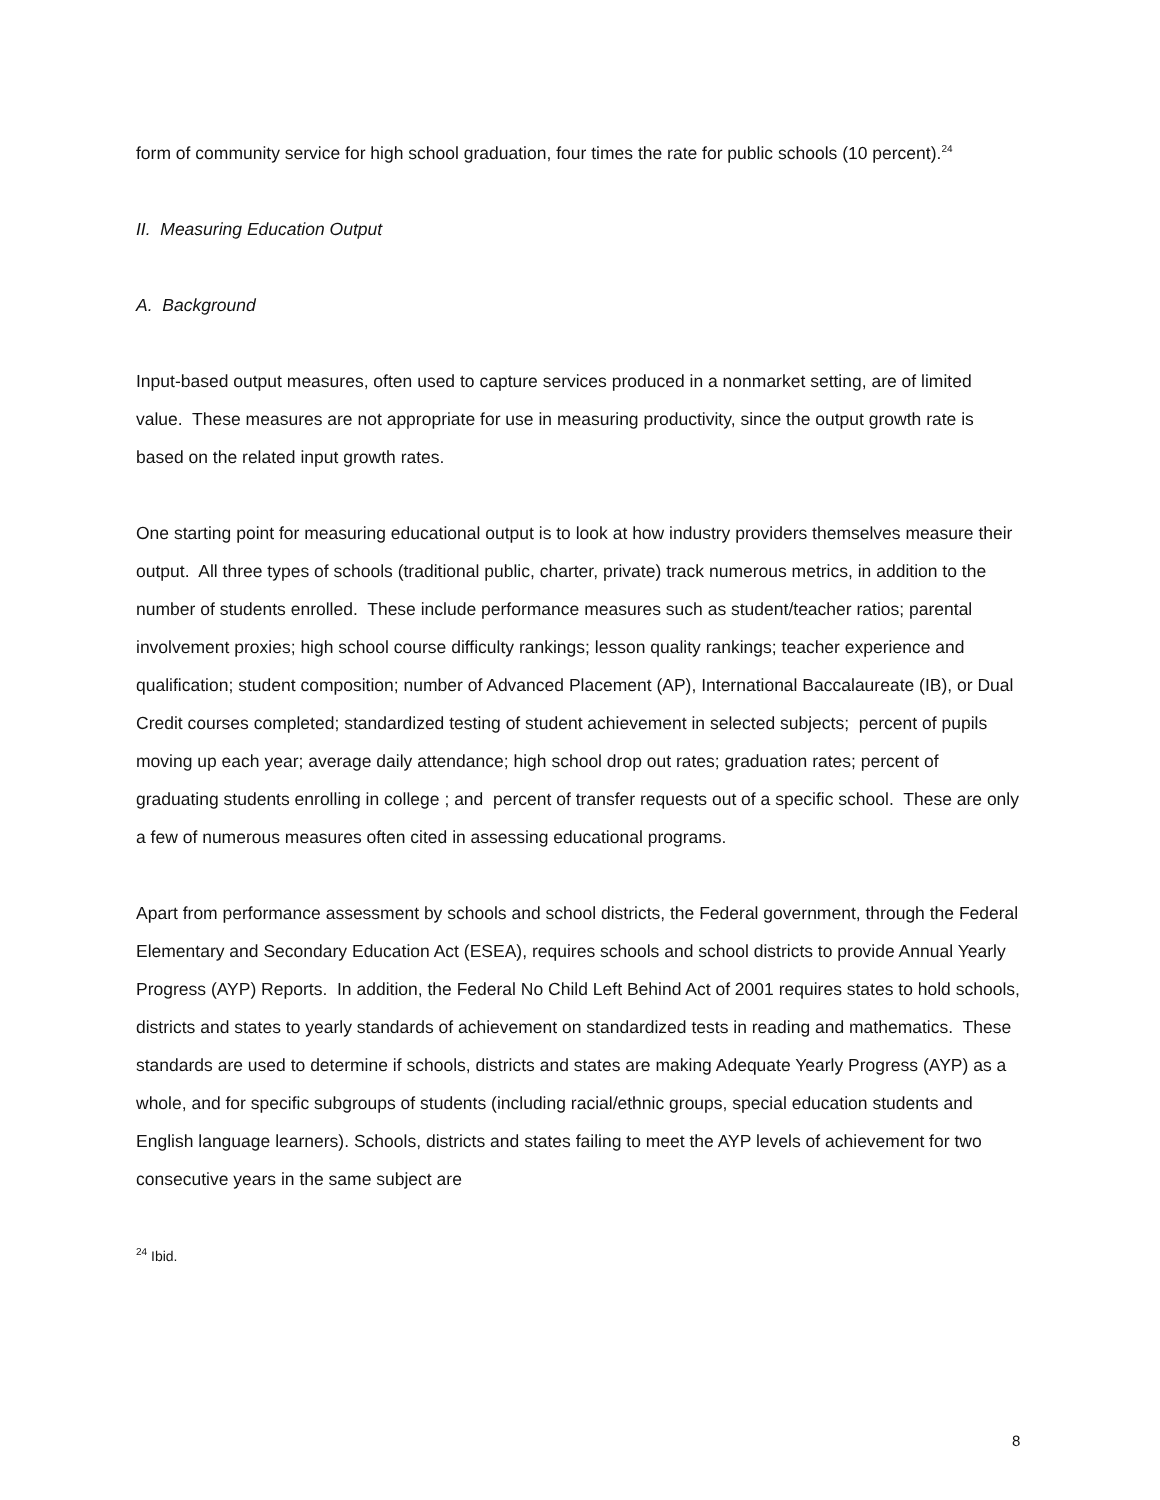form of community service for high school graduation, four times the rate for public schools (10 percent).<sup>24</sup>
II. Measuring Education Output
A. Background
Input-based output measures, often used to capture services produced in a nonmarket setting, are of limited value. These measures are not appropriate for use in measuring productivity, since the output growth rate is based on the related input growth rates.
One starting point for measuring educational output is to look at how industry providers themselves measure their output. All three types of schools (traditional public, charter, private) track numerous metrics, in addition to the number of students enrolled. These include performance measures such as student/teacher ratios; parental involvement proxies; high school course difficulty rankings; lesson quality rankings; teacher experience and qualification; student composition; number of Advanced Placement (AP), International Baccalaureate (IB), or Dual Credit courses completed; standardized testing of student achievement in selected subjects; percent of pupils moving up each year; average daily attendance; high school drop out rates; graduation rates; percent of graduating students enrolling in college ; and percent of transfer requests out of a specific school. These are only a few of numerous measures often cited in assessing educational programs.
Apart from performance assessment by schools and school districts, the Federal government, through the Federal Elementary and Secondary Education Act (ESEA), requires schools and school districts to provide Annual Yearly Progress (AYP) Reports. In addition, the Federal No Child Left Behind Act of 2001 requires states to hold schools, districts and states to yearly standards of achievement on standardized tests in reading and mathematics. These standards are used to determine if schools, districts and states are making Adequate Yearly Progress (AYP) as a whole, and for specific subgroups of students (including racial/ethnic groups, special education students and English language learners). Schools, districts and states failing to meet the AYP levels of achievement for two consecutive years in the same subject are
<sup>24</sup> Ibid.
8